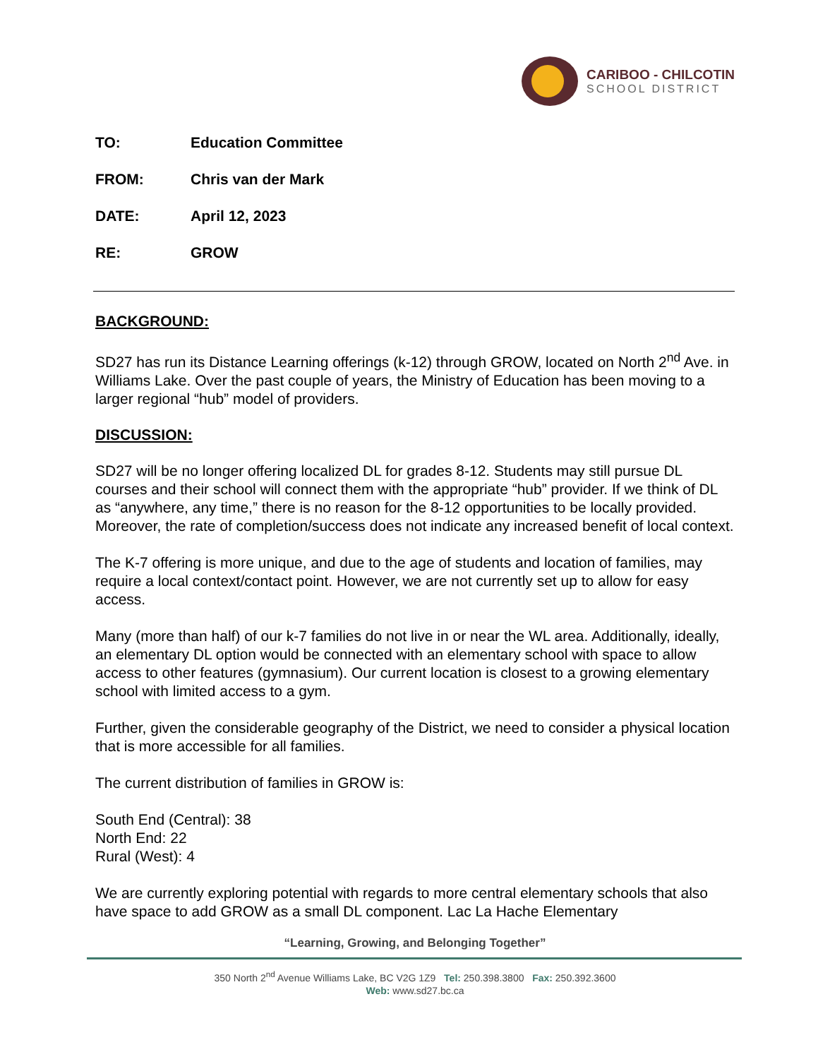CARIBOO - CHILCOTIN
SCHOOL DISTRICT
TO: Education Committee
FROM: Chris van der Mark
DATE: April 12, 2023
RE: GROW
BACKGROUND:
SD27 has run its Distance Learning offerings (k-12) through GROW, located on North 2<sup>nd</sup> Ave. in Williams Lake. Over the past couple of years, the Ministry of Education has been moving to a larger regional “hub” model of providers.
DISCUSSION:
SD27 will be no longer offering localized DL for grades 8-12. Students may still pursue DL courses and their school will connect them with the appropriate “hub” provider. If we think of DL as “anywhere, any time,” there is no reason for the 8-12 opportunities to be locally provided. Moreover, the rate of completion/success does not indicate any increased benefit of local context.
The K-7 offering is more unique, and due to the age of students and location of families, may require a local context/contact point. However, we are not currently set up to allow for easy access.
Many (more than half) of our k-7 families do not live in or near the WL area. Additionally, ideally, an elementary DL option would be connected with an elementary school with space to allow access to other features (gymnasium). Our current location is closest to a growing elementary school with limited access to a gym.
Further, given the considerable geography of the District, we need to consider a physical location that is more accessible for all families.
The current distribution of families in GROW is:
South End (Central): 38
North End: 22
Rural (West): 4
We are currently exploring potential with regards to more central elementary schools that also have space to add GROW as a small DL component. Lac La Hache Elementary
“Learning, Growing, and Belonging Together”
350 North 2<sup>nd</sup> Avenue Williams Lake, BC V2G 1Z9 Tel: 250.398.3800 Fax: 250.392.3600
Web: www.sd27.bc.ca